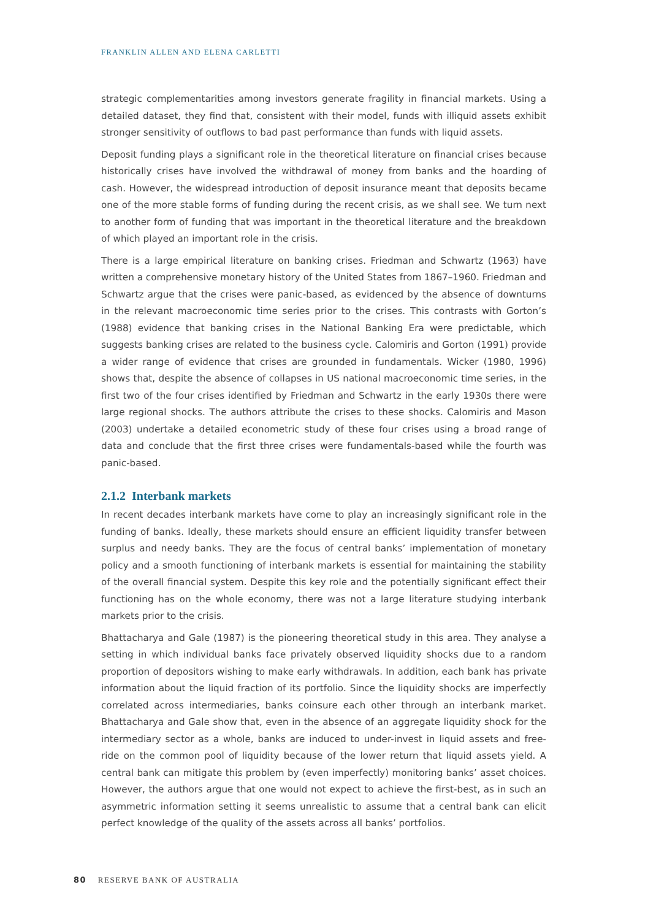FRANKLIN ALLEN AND ELENA CARLETTI
strategic complementarities among investors generate fragility in financial markets. Using a detailed dataset, they find that, consistent with their model, funds with illiquid assets exhibit stronger sensitivity of outflows to bad past performance than funds with liquid assets.
Deposit funding plays a significant role in the theoretical literature on financial crises because historically crises have involved the withdrawal of money from banks and the hoarding of cash. However, the widespread introduction of deposit insurance meant that deposits became one of the more stable forms of funding during the recent crisis, as we shall see. We turn next to another form of funding that was important in the theoretical literature and the breakdown of which played an important role in the crisis.
There is a large empirical literature on banking crises. Friedman and Schwartz (1963) have written a comprehensive monetary history of the United States from 1867–1960. Friedman and Schwartz argue that the crises were panic-based, as evidenced by the absence of downturns in the relevant macroeconomic time series prior to the crises. This contrasts with Gorton’s (1988) evidence that banking crises in the National Banking Era were predictable, which suggests banking crises are related to the business cycle. Calomiris and Gorton (1991) provide a wider range of evidence that crises are grounded in fundamentals. Wicker (1980, 1996) shows that, despite the absence of collapses in US national macroeconomic time series, in the first two of the four crises identified by Friedman and Schwartz in the early 1930s there were large regional shocks. The authors attribute the crises to these shocks. Calomiris and Mason (2003) undertake a detailed econometric study of these four crises using a broad range of data and conclude that the first three crises were fundamentals-based while the fourth was panic-based.
2.1.2 Interbank markets
In recent decades interbank markets have come to play an increasingly significant role in the funding of banks. Ideally, these markets should ensure an efficient liquidity transfer between surplus and needy banks. They are the focus of central banks’ implementation of monetary policy and a smooth functioning of interbank markets is essential for maintaining the stability of the overall financial system. Despite this key role and the potentially significant effect their functioning has on the whole economy, there was not a large literature studying interbank markets prior to the crisis.
Bhattacharya and Gale (1987) is the pioneering theoretical study in this area. They analyse a setting in which individual banks face privately observed liquidity shocks due to a random proportion of depositors wishing to make early withdrawals. In addition, each bank has private information about the liquid fraction of its portfolio. Since the liquidity shocks are imperfectly correlated across intermediaries, banks coinsure each other through an interbank market. Bhattacharya and Gale show that, even in the absence of an aggregate liquidity shock for the intermediary sector as a whole, banks are induced to under-invest in liquid assets and free-ride on the common pool of liquidity because of the lower return that liquid assets yield. A central bank can mitigate this problem by (even imperfectly) monitoring banks’ asset choices. However, the authors argue that one would not expect to achieve the first-best, as in such an asymmetric information setting it seems unrealistic to assume that a central bank can elicit perfect knowledge of the quality of the assets across all banks’ portfolios.
80 RESERVE BANK OF AUSTRALIA